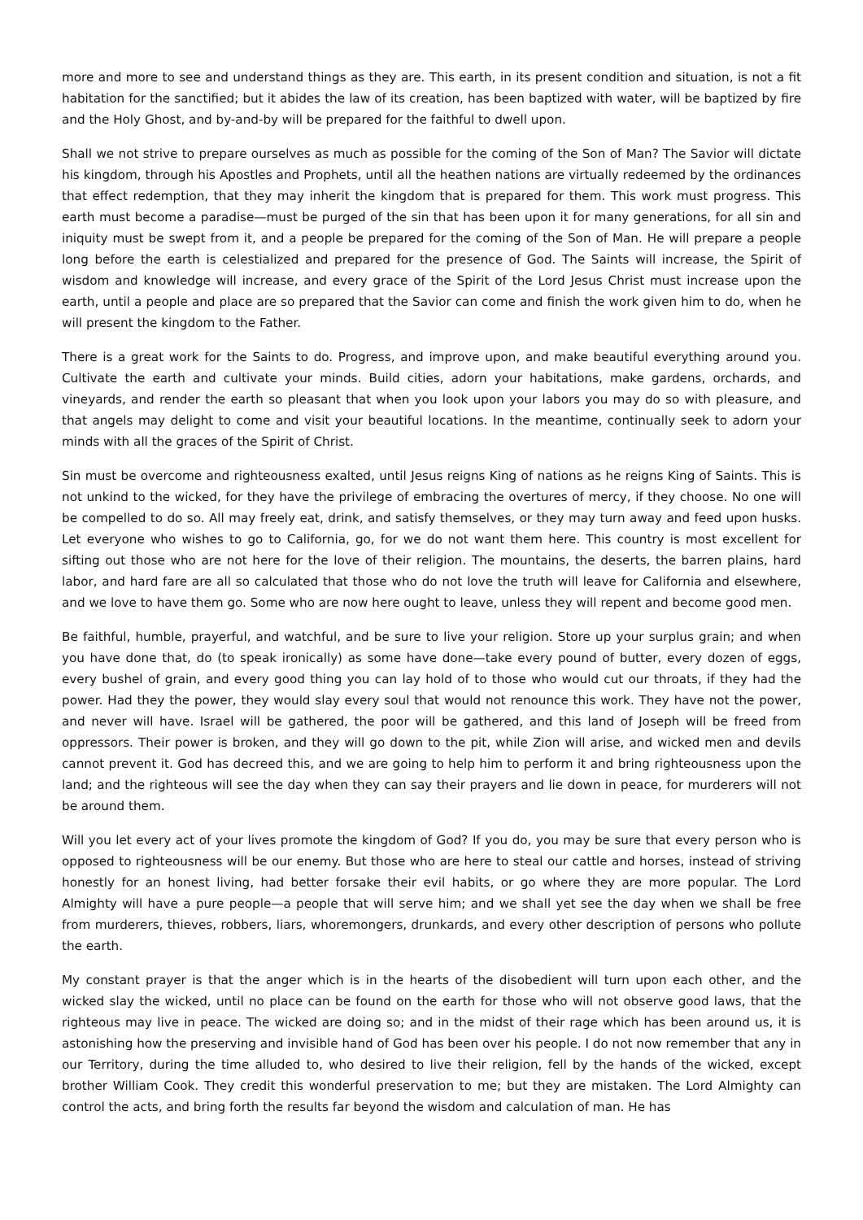more and more to see and understand things as they are. This earth, in its present condition and situation, is not a fit habitation for the sanctified; but it abides the law of its creation, has been baptized with water, will be baptized by fire and the Holy Ghost, and by-and-by will be prepared for the faithful to dwell upon.
Shall we not strive to prepare ourselves as much as possible for the coming of the Son of Man? The Savior will dictate his kingdom, through his Apostles and Prophets, until all the heathen nations are virtually redeemed by the ordinances that effect redemption, that they may inherit the kingdom that is prepared for them. This work must progress. This earth must become a paradise—must be purged of the sin that has been upon it for many generations, for all sin and iniquity must be swept from it, and a people be prepared for the coming of the Son of Man. He will prepare a people long before the earth is celestialized and prepared for the presence of God. The Saints will increase, the Spirit of wisdom and knowledge will increase, and every grace of the Spirit of the Lord Jesus Christ must increase upon the earth, until a people and place are so prepared that the Savior can come and finish the work given him to do, when he will present the kingdom to the Father.
There is a great work for the Saints to do. Progress, and improve upon, and make beautiful everything around you. Cultivate the earth and cultivate your minds. Build cities, adorn your habitations, make gardens, orchards, and vineyards, and render the earth so pleasant that when you look upon your labors you may do so with pleasure, and that angels may delight to come and visit your beautiful locations. In the meantime, continually seek to adorn your minds with all the graces of the Spirit of Christ.
Sin must be overcome and righteousness exalted, until Jesus reigns King of nations as he reigns King of Saints. This is not unkind to the wicked, for they have the privilege of embracing the overtures of mercy, if they choose. No one will be compelled to do so. All may freely eat, drink, and satisfy themselves, or they may turn away and feed upon husks. Let everyone who wishes to go to California, go, for we do not want them here. This country is most excellent for sifting out those who are not here for the love of their religion. The mountains, the deserts, the barren plains, hard labor, and hard fare are all so calculated that those who do not love the truth will leave for California and elsewhere, and we love to have them go. Some who are now here ought to leave, unless they will repent and become good men.
Be faithful, humble, prayerful, and watchful, and be sure to live your religion. Store up your surplus grain; and when you have done that, do (to speak ironically) as some have done—take every pound of butter, every dozen of eggs, every bushel of grain, and every good thing you can lay hold of to those who would cut our throats, if they had the power. Had they the power, they would slay every soul that would not renounce this work. They have not the power, and never will have. Israel will be gathered, the poor will be gathered, and this land of Joseph will be freed from oppressors. Their power is broken, and they will go down to the pit, while Zion will arise, and wicked men and devils cannot prevent it. God has decreed this, and we are going to help him to perform it and bring righteousness upon the land; and the righteous will see the day when they can say their prayers and lie down in peace, for murderers will not be around them.
Will you let every act of your lives promote the kingdom of God? If you do, you may be sure that every person who is opposed to righteousness will be our enemy. But those who are here to steal our cattle and horses, instead of striving honestly for an honest living, had better forsake their evil habits, or go where they are more popular. The Lord Almighty will have a pure people—a people that will serve him; and we shall yet see the day when we shall be free from murderers, thieves, robbers, liars, whoremongers, drunkards, and every other description of persons who pollute the earth.
My constant prayer is that the anger which is in the hearts of the disobedient will turn upon each other, and the wicked slay the wicked, until no place can be found on the earth for those who will not observe good laws, that the righteous may live in peace. The wicked are doing so; and in the midst of their rage which has been around us, it is astonishing how the preserving and invisible hand of God has been over his people. I do not now remember that any in our Territory, during the time alluded to, who desired to live their religion, fell by the hands of the wicked, except brother William Cook. They credit this wonderful preservation to me; but they are mistaken. The Lord Almighty can control the acts, and bring forth the results far beyond the wisdom and calculation of man. He has